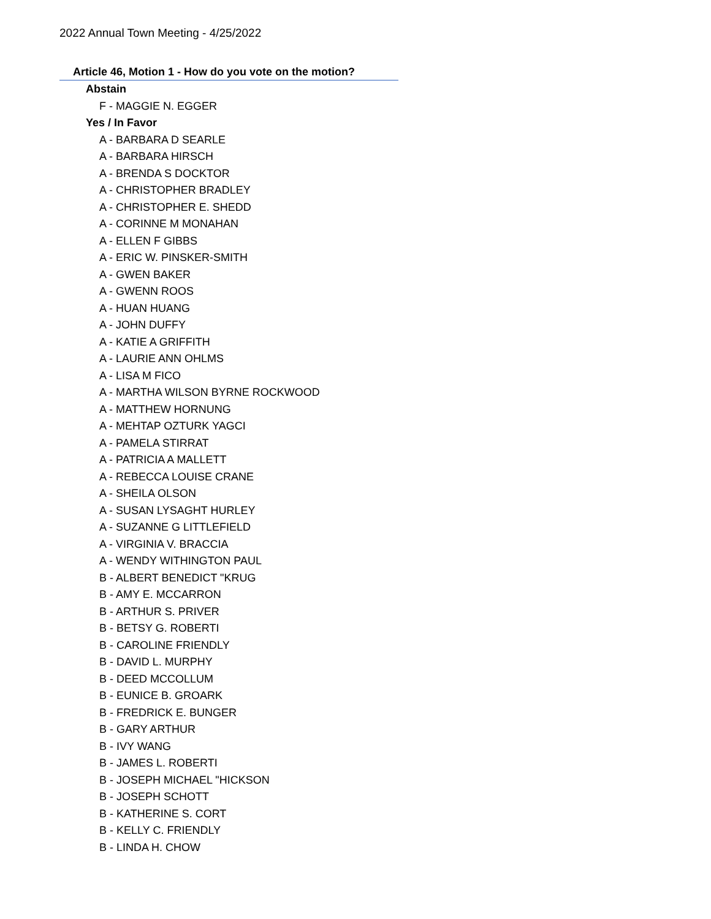2022 Annual Town Meeting - 4/25/2022
Article 46, Motion 1 - How do you vote on the motion?
Abstain
F - MAGGIE N. EGGER
Yes / In Favor
A - BARBARA D SEARLE
A - BARBARA HIRSCH
A - BRENDA S DOCKTOR
A - CHRISTOPHER BRADLEY
A - CHRISTOPHER E. SHEDD
A - CORINNE M MONAHAN
A - ELLEN F GIBBS
A - ERIC W. PINSKER-SMITH
A - GWEN BAKER
A - GWENN ROOS
A - HUAN HUANG
A - JOHN DUFFY
A - KATIE A GRIFFITH
A - LAURIE ANN OHLMS
A - LISA M FICO
A - MARTHA WILSON BYRNE ROCKWOOD
A - MATTHEW HORNUNG
A - MEHTAP OZTURK YAGCI
A - PAMELA STIRRAT
A - PATRICIA A MALLETT
A - REBECCA LOUISE CRANE
A - SHEILA OLSON
A - SUSAN LYSAGHT HURLEY
A - SUZANNE G LITTLEFIELD
A - VIRGINIA V. BRACCIA
A - WENDY WITHINGTON PAUL
B - ALBERT BENEDICT "KRUG
B - AMY E. MCCARRON
B - ARTHUR S. PRIVER
B - BETSY G. ROBERTI
B - CAROLINE FRIENDLY
B - DAVID L. MURPHY
B - DEED MCCOLLUM
B - EUNICE B. GROARK
B - FREDRICK E. BUNGER
B - GARY ARTHUR
B - IVY WANG
B - JAMES L. ROBERTI
B - JOSEPH MICHAEL "HICKSON
B - JOSEPH SCHOTT
B - KATHERINE S. CORT
B - KELLY C. FRIENDLY
B - LINDA H. CHOW